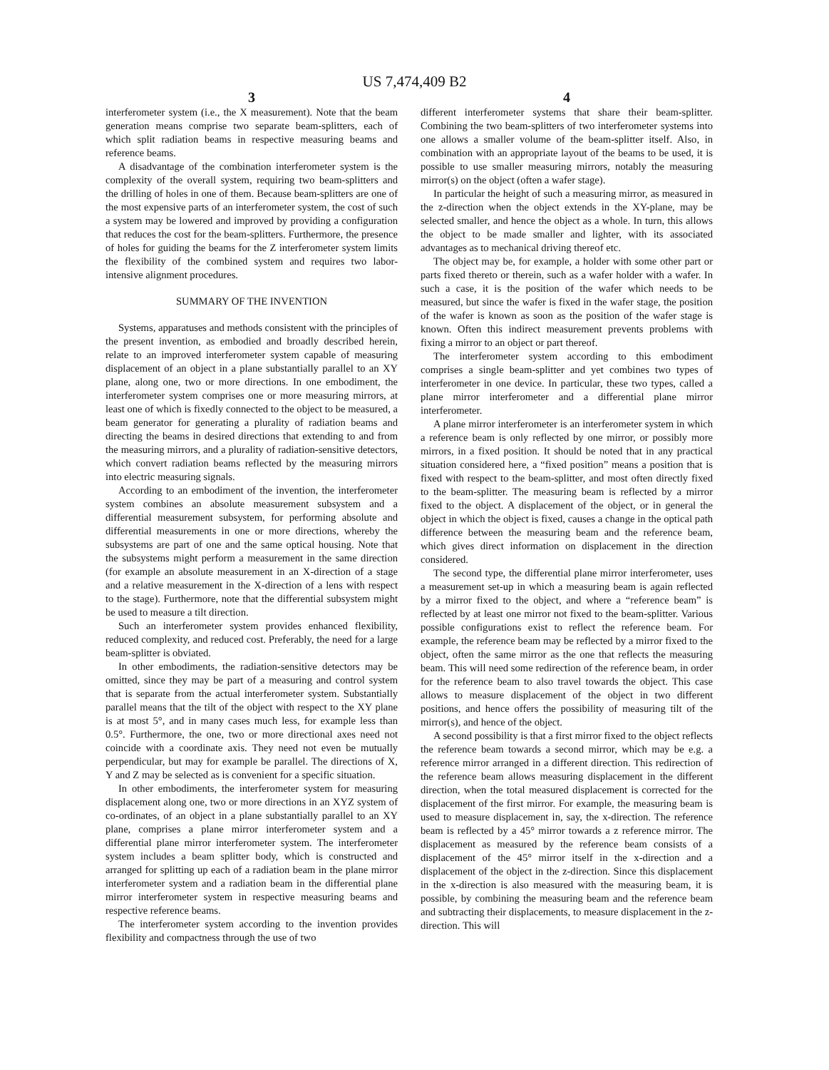US 7,474,409 B2
3
interferometer system (i.e., the X measurement). Note that the beam generation means comprise two separate beam-splitters, each of which split radiation beams in respective measuring beams and reference beams.
A disadvantage of the combination interferometer system is the complexity of the overall system, requiring two beam-splitters and the drilling of holes in one of them. Because beam-splitters are one of the most expensive parts of an interferometer system, the cost of such a system may be lowered and improved by providing a configuration that reduces the cost for the beam-splitters. Furthermore, the presence of holes for guiding the beams for the Z interferometer system limits the flexibility of the combined system and requires two labor-intensive alignment procedures.
SUMMARY OF THE INVENTION
Systems, apparatuses and methods consistent with the principles of the present invention, as embodied and broadly described herein, relate to an improved interferometer system capable of measuring displacement of an object in a plane substantially parallel to an XY plane, along one, two or more directions. In one embodiment, the interferometer system comprises one or more measuring mirrors, at least one of which is fixedly connected to the object to be measured, a beam generator for generating a plurality of radiation beams and directing the beams in desired directions that extending to and from the measuring mirrors, and a plurality of radiation-sensitive detectors, which convert radiation beams reflected by the measuring mirrors into electric measuring signals.
According to an embodiment of the invention, the interferometer system combines an absolute measurement subsystem and a differential measurement subsystem, for performing absolute and differential measurements in one or more directions, whereby the subsystems are part of one and the same optical housing. Note that the subsystems might perform a measurement in the same direction (for example an absolute measurement in an X-direction of a stage and a relative measurement in the X-direction of a lens with respect to the stage). Furthermore, note that the differential subsystem might be used to measure a tilt direction.
Such an interferometer system provides enhanced flexibility, reduced complexity, and reduced cost. Preferably, the need for a large beam-splitter is obviated.
In other embodiments, the radiation-sensitive detectors may be omitted, since they may be part of a measuring and control system that is separate from the actual interferometer system. Substantially parallel means that the tilt of the object with respect to the XY plane is at most 5°, and in many cases much less, for example less than 0.5°. Furthermore, the one, two or more directional axes need not coincide with a coordinate axis. They need not even be mutually perpendicular, but may for example be parallel. The directions of X, Y and Z may be selected as is convenient for a specific situation.
In other embodiments, the interferometer system for measuring displacement along one, two or more directions in an XYZ system of co-ordinates, of an object in a plane substantially parallel to an XY plane, comprises a plane mirror interferometer system and a differential plane mirror interferometer system. The interferometer system includes a beam splitter body, which is constructed and arranged for splitting up each of a radiation beam in the plane mirror interferometer system and a radiation beam in the differential plane mirror interferometer system in respective measuring beams and respective reference beams.
The interferometer system according to the invention provides flexibility and compactness through the use of two
4
different interferometer systems that share their beam-splitter. Combining the two beam-splitters of two interferometer systems into one allows a smaller volume of the beam-splitter itself. Also, in combination with an appropriate layout of the beams to be used, it is possible to use smaller measuring mirrors, notably the measuring mirror(s) on the object (often a wafer stage).
In particular the height of such a measuring mirror, as measured in the z-direction when the object extends in the XY-plane, may be selected smaller, and hence the object as a whole. In turn, this allows the object to be made smaller and lighter, with its associated advantages as to mechanical driving thereof etc.
The object may be, for example, a holder with some other part or parts fixed thereto or therein, such as a wafer holder with a wafer. In such a case, it is the position of the wafer which needs to be measured, but since the wafer is fixed in the wafer stage, the position of the wafer is known as soon as the position of the wafer stage is known. Often this indirect measurement prevents problems with fixing a mirror to an object or part thereof.
The interferometer system according to this embodiment comprises a single beam-splitter and yet combines two types of interferometer in one device. In particular, these two types, called a plane mirror interferometer and a differential plane mirror interferometer.
A plane mirror interferometer is an interferometer system in which a reference beam is only reflected by one mirror, or possibly more mirrors, in a fixed position. It should be noted that in any practical situation considered here, a “fixed position” means a position that is fixed with respect to the beam-splitter, and most often directly fixed to the beam-splitter. The measuring beam is reflected by a mirror fixed to the object. A displacement of the object, or in general the object in which the object is fixed, causes a change in the optical path difference between the measuring beam and the reference beam, which gives direct information on displacement in the direction considered.
The second type, the differential plane mirror interferometer, uses a measurement set-up in which a measuring beam is again reflected by a mirror fixed to the object, and where a “reference beam” is reflected by at least one mirror not fixed to the beam-splitter. Various possible configurations exist to reflect the reference beam. For example, the reference beam may be reflected by a mirror fixed to the object, often the same mirror as the one that reflects the measuring beam. This will need some redirection of the reference beam, in order for the reference beam to also travel towards the object. This case allows to measure displacement of the object in two different positions, and hence offers the possibility of measuring tilt of the mirror(s), and hence of the object.
A second possibility is that a first mirror fixed to the object reflects the reference beam towards a second mirror, which may be e.g. a reference mirror arranged in a different direction. This redirection of the reference beam allows measuring displacement in the different direction, when the total measured displacement is corrected for the displacement of the first mirror. For example, the measuring beam is used to measure displacement in, say, the x-direction. The reference beam is reflected by a 45° mirror towards a z reference mirror. The displacement as measured by the reference beam consists of a displacement of the 45° mirror itself in the x-direction and a displacement of the object in the z-direction. Since this displacement in the x-direction is also measured with the measuring beam, it is possible, by combining the measuring beam and the reference beam and subtracting their displacements, to measure displacement in the z-direction. This will